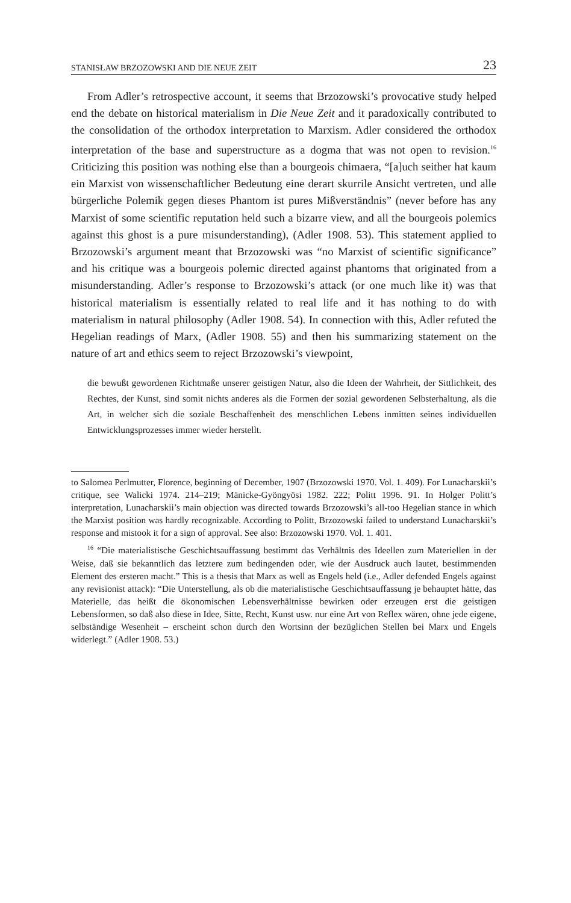STANISŁAW BRZOZOWSKI AND DIE NEUE ZEIT 23
From Adler’s retrospective account, it seems that Brzozowski’s provocative study helped end the debate on historical materialism in Die Neue Zeit and it paradoxically contributed to the consolidation of the orthodox interpretation to Marxism. Adler considered the orthodox interpretation of the base and superstructure as a dogma that was not open to revision.<sup>16</sup> Criticizing this position was nothing else than a bourgeois chimaera, “[a]uch seither hat kaum ein Marxist von wissenschaftlicher Bedeutung eine derart skurrile Ansicht vertreten, und alle bürgerliche Polemik gegen dieses Phantom ist pures Mißverständnis” (never before has any Marxist of some scientific reputation held such a bizarre view, and all the bourgeois polemics against this ghost is a pure misunderstanding), (Adler 1908. 53). This statement applied to Brzozowski’s argument meant that Brzozowski was “no Marxist of scientific significance” and his critique was a bourgeois polemic directed against phantoms that originated from a misunderstanding. Adler’s response to Brzozowski’s attack (or one much like it) was that historical materialism is essentially related to real life and it has nothing to do with materialism in natural philosophy (Adler 1908. 54). In connection with this, Adler refuted the Hegelian readings of Marx, (Adler 1908. 55) and then his summarizing statement on the nature of art and ethics seem to reject Brzozowski’s viewpoint,
die bewußt gewordenen Richtmaße unserer geistigen Natur, also die Ideen der Wahrheit, der Sittlichkeit, des Rechtes, der Kunst, sind somit nichts anderes als die Formen der sozial gewordenen Selbsterhaltung, als die Art, in welcher sich die soziale Beschaffenheit des menschlichen Lebens inmitten seines individuellen Entwicklungsprozesses immer wieder herstellt.
to Salomea Perlmutter, Florence, beginning of December, 1907 (Brzozowski 1970. Vol. 1. 409). For Lunacharskii’s critique, see Walicki 1974. 214–219; Mänicke-Gyöngyösi 1982. 222; Politt 1996. 91. In Holger Politt’s interpretation, Lunacharskii’s main objection was directed towards Brzozowski’s all-too Hegelian stance in which the Marxist position was hardly recognizable. According to Politt, Brzozowski failed to understand Lunacharskii’s response and mistook it for a sign of approval. See also: Brzozowski 1970. Vol. 1. 401.
<sup>16</sup> “Die materialistische Geschichtsauffassung bestimmt das Verhältnis des Ideellen zum Materiellen in der Weise, daß sie bekanntlich das letztere zum bedingenden oder, wie der Ausdruck auch lautet, bestimmenden Element des ersteren macht.” This is a thesis that Marx as well as Engels held (i.e., Adler defended Engels against any revisionist attack): “Die Unterstellung, als ob die materialistische Geschichtsauffassung je behauptet hätte, das Materielle, das heißt die ökonomischen Lebensverhältnisse bewirken oder erzeugen erst die geistigen Lebensformen, so daß also diese in Idee, Sitte, Recht, Kunst usw. nur eine Art von Reflex wären, ohne jede eigene, selbständige Wesenheit – erscheint schon durch den Wortsinn der bezüglichen Stellen bei Marx und Engels widerlegt.” (Adler 1908. 53.)